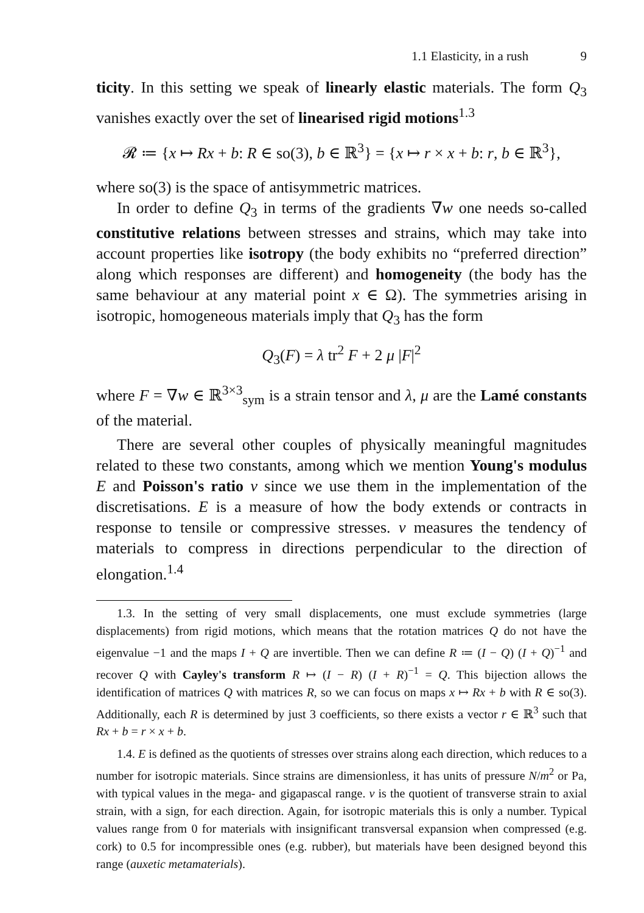1.1 Elasticity, in a rush 9
ticity. In this setting we speak of linearly elastic materials. The form Q<sub>3</sub> vanishes exactly over the set of linearised rigid motions<sup>1.3</sup>
𝓡 ≔ {x ↦ Rx + b: R ∈ so(3), b ∈ ℝ<sup>3</sup>} = {x ↦ r × x + b: r, b ∈ ℝ<sup>3</sup>},
where so(3) is the space of antisymmetric matrices.
In order to define Q<sub>3</sub> in terms of the gradients ∇w one needs so-called constitutive relations between stresses and strains, which may take into account properties like isotropy (the body exhibits no “preferred direction” along which responses are different) and homogeneity (the body has the same behaviour at any material point x ∈ Ω). The symmetries arising in isotropic, homogeneous materials imply that Q<sub>3</sub> has the form
Q<sub>3</sub>(F) = λ tr<sup>2</sup> F + 2 μ |F|<sup>2</sup>
where F = ∇w ∈ ℝ<sup>3×3</sup><sub>sym</sub> is a strain tensor and λ, μ are the Lamé constants of the material.
There are several other couples of physically meaningful magnitudes related to these two constants, among which we mention Young's modulus E and Poisson's ratio ν since we use them in the implementation of the discretisations. E is a measure of how the body extends or contracts in response to tensile or compressive stresses. ν measures the tendency of materials to compress in directions perpendicular to the direction of elongation.<sup>1.4</sup>
1.3. In the setting of very small displacements, one must exclude symmetries (large displacements) from rigid motions, which means that the rotation matrices Q do not have the eigenvalue −1 and the maps I + Q are invertible. Then we can define R ≔ (I − Q) (I + Q)<sup>−1</sup> and recover Q with Cayley's transform R ↦ (I − R) (I + R)<sup>−1</sup> = Q. This bijection allows the identification of matrices Q with matrices R, so we can focus on maps x ↦ Rx + b with R ∈ so(3). Additionally, each R is determined by just 3 coefficients, so there exists a vector r ∈ ℝ<sup>3</sup> such that Rx + b = r × x + b.
1.4. E is defined as the quotients of stresses over strains along each direction, which reduces to a number for isotropic materials. Since strains are dimensionless, it has units of pressure N/m<sup>2</sup> or Pa, with typical values in the mega- and gigapascal range. ν is the quotient of transverse strain to axial strain, with a sign, for each direction. Again, for isotropic materials this is only a number. Typical values range from 0 for materials with insignificant transversal expansion when compressed (e.g. cork) to 0.5 for incompressible ones (e.g. rubber), but materials have been designed beyond this range (auxetic metamaterials).